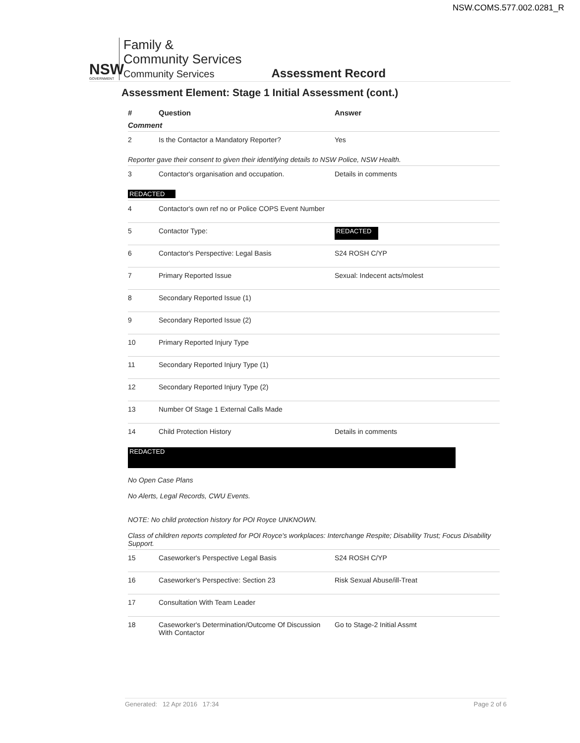NSW.COMS.577.002.0281_R
NSW
GOVERNMENT
Family &
Community Services
Community Services
Assessment Record
Assessment Element: Stage 1 Initial Assessment (cont.)
| # | Question | Answer |
| --- | --- | --- |
| Comment | | |
| 2 | Is the Contactor a Mandatory Reporter? | Yes |
| Reporter gave their consent to given their identifying details to NSW Police, NSW Health. | | |
| 3 | Contactor's organisation and occupation. | Details in comments |
| REDACTED | | |
| 4 | Contactor's own ref no or Police COPS Event Number | |
| 5 | Contactor Type: | REDACTED |
| 6 | Contactor's Perspective: Legal Basis | S24 ROSH C/YP |
| 7 | Primary Reported Issue | Sexual: Indecent acts/molest |
| 8 | Secondary Reported Issue (1) | |
| 9 | Secondary Reported Issue (2) | |
| 10 | Primary Reported Injury Type | |
| 11 | Secondary Reported Injury Type (1) | |
| 12 | Secondary Reported Injury Type (2) | |
| 13 | Number Of Stage 1 External Calls Made | |
| 14 | Child Protection History | Details in comments |
| REDACTED No Open Case Plans No Alerts, Legal Records, CWU Events. NOTE: No child protection history for POI Royce UNKNOWN. Class of children reports completed for POI Royce's workplaces: Interchange Respite; Disability Trust; Focus Disability Support. | | |
| 15 | Caseworker's Perspective Legal Basis | S24 ROSH C/YP |
| 16 | Caseworker's Perspective: Section 23 | Risk Sexual Abuse/ill-Treat |
| 17 | Consultation With Team Leader | |
| 18 | Caseworker's Determination/Outcome Of Discussion With Contactor | Go to Stage-2 Initial Assmt |
Generated: 12 Apr 2016 17:34 Page 2 of 6